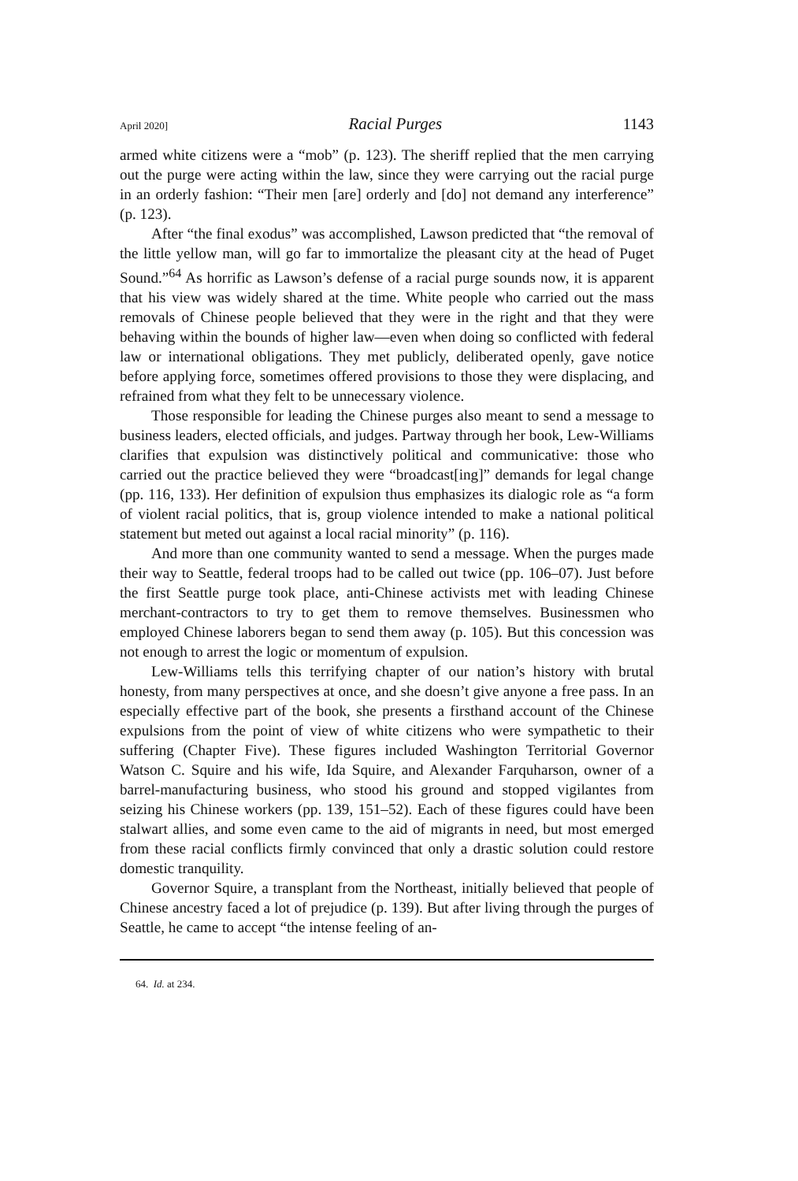April 2020] Racial Purges 1143
armed white citizens were a “mob” (p. 123). The sheriff replied that the men carrying out the purge were acting within the law, since they were carrying out the racial purge in an orderly fashion: “Their men [are] orderly and [do] not demand any interference” (p. 123).
After “the final exodus” was accomplished, Lawson predicted that “the removal of the little yellow man, will go far to immortalize the pleasant city at the head of Puget Sound.”<sup>64</sup> As horrific as Lawson’s defense of a racial purge sounds now, it is apparent that his view was widely shared at the time. White people who carried out the mass removals of Chinese people believed that they were in the right and that they were behaving within the bounds of higher law—even when doing so conflicted with federal law or international obligations. They met publicly, deliberated openly, gave notice before applying force, sometimes offered provisions to those they were displacing, and refrained from what they felt to be unnecessary violence.
Those responsible for leading the Chinese purges also meant to send a message to business leaders, elected officials, and judges. Partway through her book, Lew-Williams clarifies that expulsion was distinctively political and communicative: those who carried out the practice believed they were “broadcast[ing]” demands for legal change (pp. 116, 133). Her definition of expulsion thus emphasizes its dialogic role as “a form of violent racial politics, that is, group violence intended to make a national political statement but meted out against a local racial minority” (p. 116).
And more than one community wanted to send a message. When the purges made their way to Seattle, federal troops had to be called out twice (pp. 106–07). Just before the first Seattle purge took place, anti-Chinese activists met with leading Chinese merchant-contractors to try to get them to remove themselves. Businessmen who employed Chinese laborers began to send them away (p. 105). But this concession was not enough to arrest the logic or momentum of expulsion.
Lew-Williams tells this terrifying chapter of our nation’s history with brutal honesty, from many perspectives at once, and she doesn’t give anyone a free pass. In an especially effective part of the book, she presents a firsthand account of the Chinese expulsions from the point of view of white citizens who were sympathetic to their suffering (Chapter Five). These figures included Washington Territorial Governor Watson C. Squire and his wife, Ida Squire, and Alexander Farquharson, owner of a barrel-manufacturing business, who stood his ground and stopped vigilantes from seizing his Chinese workers (pp. 139, 151–52). Each of these figures could have been stalwart allies, and some even came to the aid of migrants in need, but most emerged from these racial conflicts firmly convinced that only a drastic solution could restore domestic tranquility.
Governor Squire, a transplant from the Northeast, initially believed that people of Chinese ancestry faced a lot of prejudice (p. 139). But after living through the purges of Seattle, he came to accept “the intense feeling of an-
64. Id. at 234.